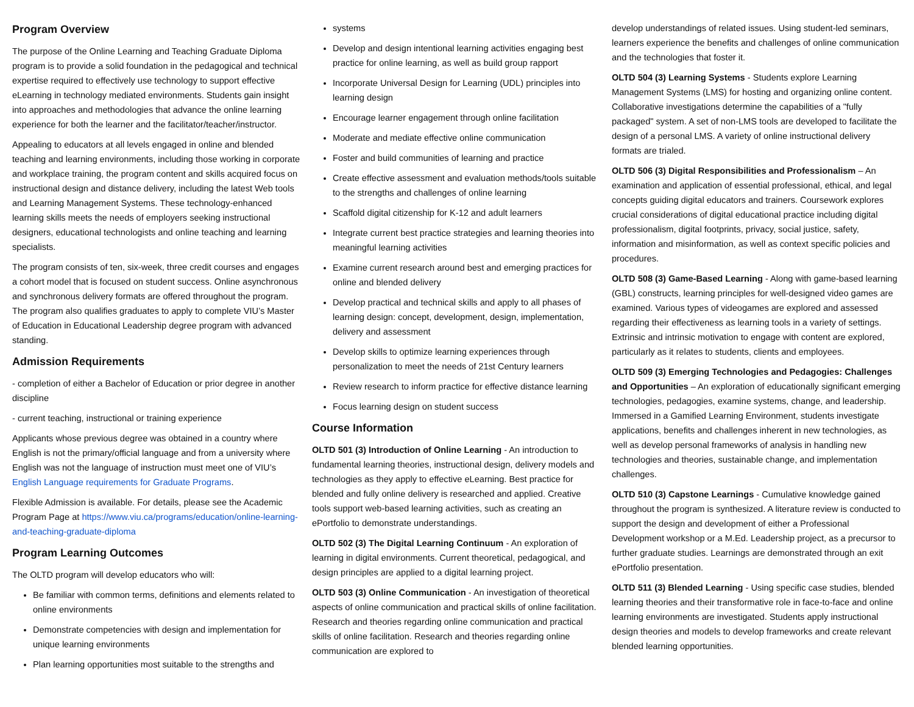Program Overview
The purpose of the Online Learning and Teaching Graduate Diploma program is to provide a solid foundation in the pedagogical and technical expertise required to effectively use technology to support effective eLearning in technology mediated environments. Students gain insight into approaches and methodologies that advance the online learning experience for both the learner and the facilitator/teacher/instructor.
Appealing to educators at all levels engaged in online and blended teaching and learning environments, including those working in corporate and workplace training, the program content and skills acquired focus on instructional design and distance delivery, including the latest Web tools and Learning Management Systems. These technology-enhanced learning skills meets the needs of employers seeking instructional designers, educational technologists and online teaching and learning specialists.
The program consists of ten, six-week, three credit courses and engages a cohort model that is focused on student success. Online asynchronous and synchronous delivery formats are offered throughout the program. The program also qualifies graduates to apply to complete VIU’s Master of Education in Educational Leadership degree program with advanced standing.
Admission Requirements
- completion of either a Bachelor of Education or prior degree in another discipline
- current teaching, instructional or training experience
Applicants whose previous degree was obtained in a country where English is not the primary/official language and from a university where English was not the language of instruction must meet one of VIU’s English Language requirements for Graduate Programs.
Flexible Admission is available. For details, please see the Academic Program Page at https://www.viu.ca/programs/education/online-learning-and-teaching-graduate-diploma
Program Learning Outcomes
The OLTD program will develop educators who will:
Be familiar with common terms, definitions and elements related to online environments
Demonstrate competencies with design and implementation for unique learning environments
Plan learning opportunities most suitable to the strengths and
systems
Develop and design intentional learning activities engaging best practice for online learning, as well as build group rapport
Incorporate Universal Design for Learning (UDL) principles into learning design
Encourage learner engagement through online facilitation
Moderate and mediate effective online communication
Foster and build communities of learning and practice
Create effective assessment and evaluation methods/tools suitable to the strengths and challenges of online learning
Scaffold digital citizenship for K-12 and adult learners
Integrate current best practice strategies and learning theories into meaningful learning activities
Examine current research around best and emerging practices for online and blended delivery
Develop practical and technical skills and apply to all phases of learning design: concept, development, design, implementation, delivery and assessment
Develop skills to optimize learning experiences through personalization to meet the needs of 21st Century learners
Review research to inform practice for effective distance learning
Focus learning design on student success
Course Information
OLTD 501 (3) Introduction of Online Learning - An introduction to fundamental learning theories, instructional design, delivery models and technologies as they apply to effective eLearning. Best practice for blended and fully online delivery is researched and applied. Creative tools support web-based learning activities, such as creating an ePortfolio to demonstrate understandings.
OLTD 502 (3) The Digital Learning Continuum - An exploration of learning in digital environments. Current theoretical, pedagogical, and design principles are applied to a digital learning project.
OLTD 503 (3) Online Communication - An investigation of theoretical aspects of online communication and practical skills of online facilitation. Research and theories regarding online communication and practical skills of online facilitation. Research and theories regarding online communication are explored to
develop understandings of related issues. Using student-led seminars, learners experience the benefits and challenges of online communication and the technologies that foster it.
OLTD 504 (3) Learning Systems - Students explore Learning Management Systems (LMS) for hosting and organizing online content. Collaborative investigations determine the capabilities of a "fully packaged" system. A set of non-LMS tools are developed to facilitate the design of a personal LMS. A variety of online instructional delivery formats are trialed.
OLTD 506 (3) Digital Responsibilities and Professionalism – An examination and application of essential professional, ethical, and legal concepts guiding digital educators and trainers. Coursework explores crucial considerations of digital educational practice including digital professionalism, digital footprints, privacy, social justice, safety, information and misinformation, as well as context specific policies and procedures.
OLTD 508 (3) Game-Based Learning - Along with game-based learning (GBL) constructs, learning principles for well-designed video games are examined. Various types of videogames are explored and assessed regarding their effectiveness as learning tools in a variety of settings. Extrinsic and intrinsic motivation to engage with content are explored, particularly as it relates to students, clients and employees.
OLTD 509 (3) Emerging Technologies and Pedagogies: Challenges and Opportunities – An exploration of educationally significant emerging technologies, pedagogies, examine systems, change, and leadership. Immersed in a Gamified Learning Environment, students investigate applications, benefits and challenges inherent in new technologies, as well as develop personal frameworks of analysis in handling new technologies and theories, sustainable change, and implementation challenges.
OLTD 510 (3) Capstone Learnings - Cumulative knowledge gained throughout the program is synthesized. A literature review is conducted to support the design and development of either a Professional Development workshop or a M.Ed. Leadership project, as a precursor to further graduate studies. Learnings are demonstrated through an exit ePortfolio presentation.
OLTD 511 (3) Blended Learning - Using specific case studies, blended learning theories and their transformative role in face-to-face and online learning environments are investigated. Students apply instructional design theories and models to develop frameworks and create relevant blended learning opportunities.